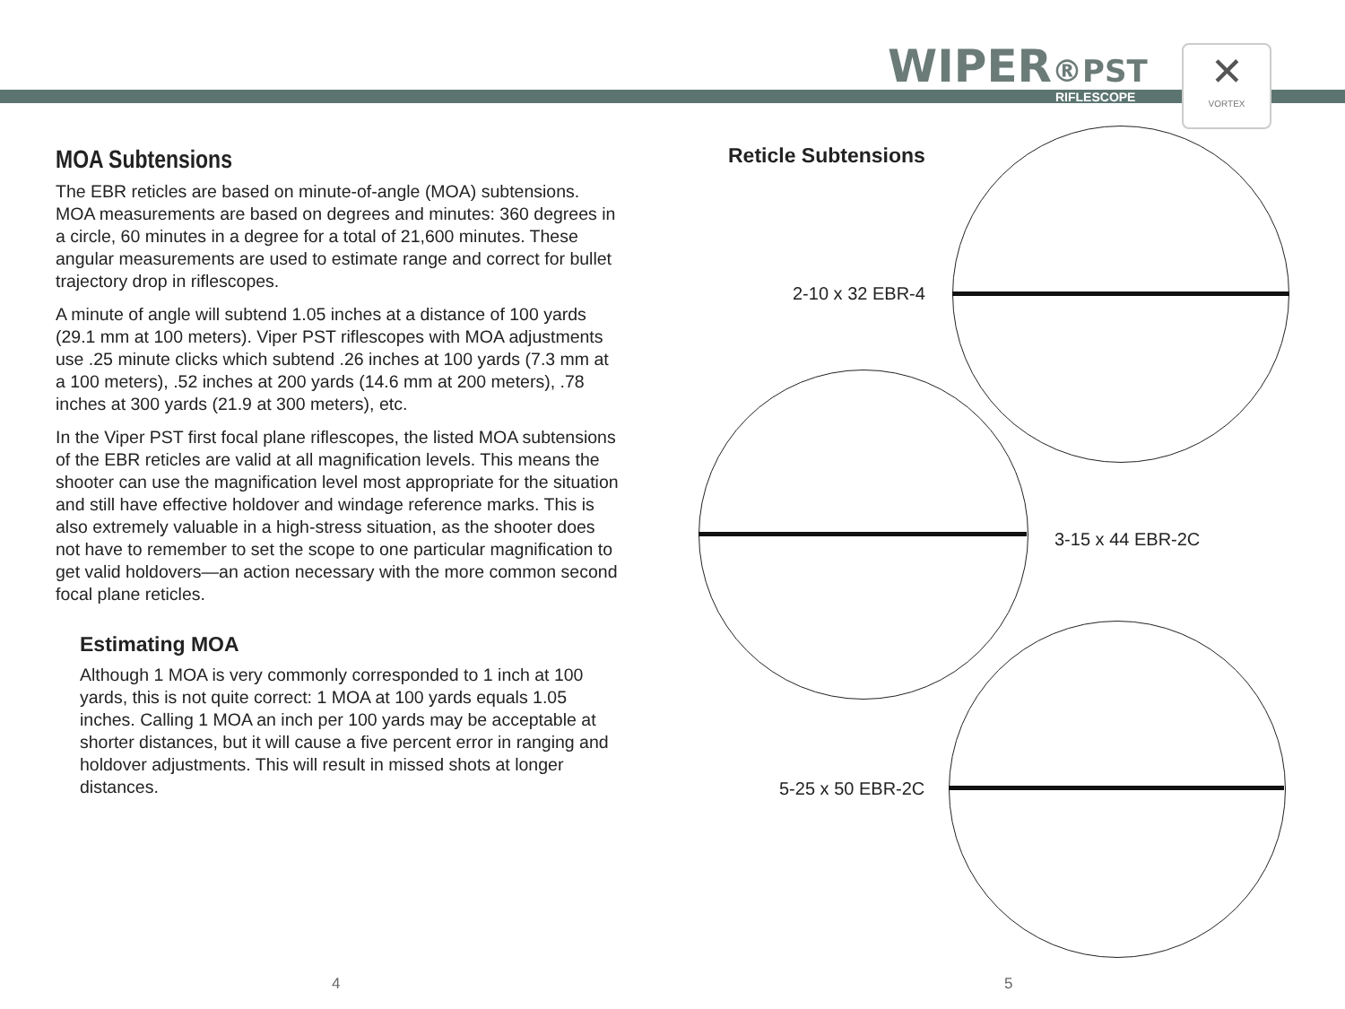WIPER®PST
RIFLESCOPE
✕
VORTEX
MOA Subtensions
The EBR reticles are based on minute-of-angle (MOA) subtensions. MOA measurements are based on degrees and minutes: 360 degrees in a circle, 60 minutes in a degree for a total of 21,600 minutes. These angular measurements are used to estimate range and correct for bullet trajectory drop in riflescopes.
A minute of angle will subtend 1.05 inches at a distance of 100 yards (29.1 mm at 100 meters). Viper PST riflescopes with MOA adjustments use .25 minute clicks which subtend .26 inches at 100 yards (7.3 mm at a 100 meters), .52 inches at 200 yards (14.6 mm at 200 meters), .78 inches at 300 yards (21.9 at 300 meters), etc.
In the Viper PST first focal plane riflescopes, the listed MOA subtensions of the EBR reticles are valid at all magnification levels. This means the shooter can use the magnification level most appropriate for the situation and still have effective holdover and windage reference marks. This is also extremely valuable in a high-stress situation, as the shooter does not have to remember to set the scope to one particular magnification to get valid holdovers—an action necessary with the more common second focal plane reticles.
Estimating MOA
Although 1 MOA is very commonly corresponded to 1 inch at 100 yards, this is not quite correct: 1 MOA at 100 yards equals 1.05 inches. Calling 1 MOA an inch per 100 yards may be acceptable at shorter distances, but it will cause a five percent error in ranging and holdover adjustments. This will result in missed shots at longer distances.
Reticle Subtensions
2-10 x 32 EBR-4
3-15 x 44 EBR-2C
5-25 x 50 EBR-2C
4 5